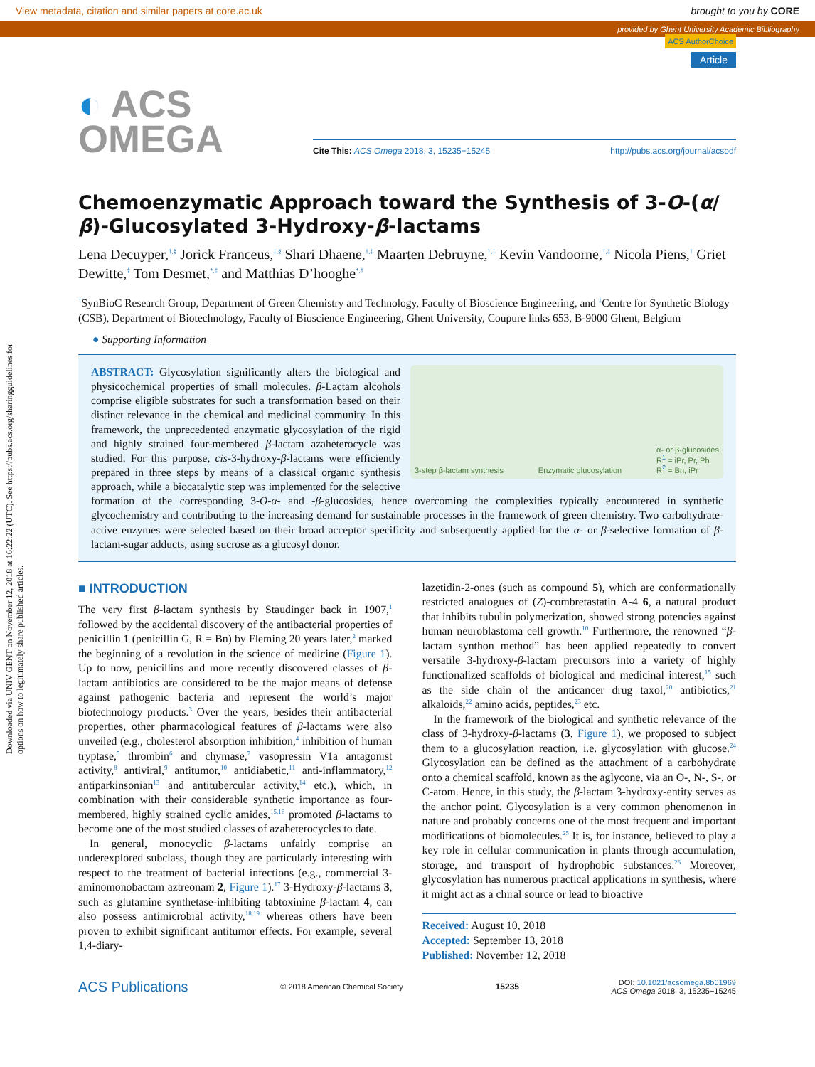View metadata, citation and similar papers at core.ac.uk brought to you by CORE
provided by Ghent University Academic Bibliography
Downloaded via UNIV GENT on November 12, 2018 at 16:22:22 (UTC). See https://pubs.acs.org/sharingguidelines for options on how to legitimately share published articles.
ACS AuthorChoice
Article
◐ ACS
OMEGA
Cite This: ACS Omega 2018, 3, 15235−15245 http://pubs.acs.org/journal/acsodf
Chemoenzymatic Approach toward the Synthesis of 3-O-(α/β)-Glucosylated 3-Hydroxy-β-lactams
Lena Decuyper,<sup>†,§</sup> Jorick Franceus,<sup>‡,§</sup> Shari Dhaene,<sup>†,‡</sup> Maarten Debruyne,<sup>†,‡</sup> Kevin Vandoorne,<sup>†,‡</sup> Nicola Piens,<sup>†</sup> Griet Dewitte,<sup>‡</sup> Tom Desmet,<sup>*,‡</sup> and Matthias D’hooghe<sup>*,†</sup>
<sup>†</sup> SynBioC Research Group, Department of Green Chemistry and Technology, Faculty of Bioscience Engineering, and <sup>‡</sup>Centre for Synthetic Biology (CSB), Department of Biotechnology, Faculty of Bioscience Engineering, Ghent University, Coupure links 653, B-9000 Ghent, Belgium
● Supporting Information
3-step β-lactam synthesis Enzymatic glucosylation α- or β-glucosides
R<sup>1</sup> = iPr, Pr, Ph
R<sup>2</sup> = Bn, iPr
ABSTRACT: Glycosylation significantly alters the biological and physicochemical properties of small molecules. β-Lactam alcohols comprise eligible substrates for such a transformation based on their distinct relevance in the chemical and medicinal community. In this framework, the unprecedented enzymatic glycosylation of the rigid and highly strained four-membered β-lactam azaheterocycle was studied. For this purpose, cis-3-hydroxy-β-lactams were efficiently prepared in three steps by means of a classical organic synthesis approach, while a biocatalytic step was implemented for the selective formation of the corresponding 3-O-α- and -β-glucosides, hence overcoming the complexities typically encountered in synthetic glycochemistry and contributing to the increasing demand for sustainable processes in the framework of green chemistry. Two carbohydrate-active enzymes were selected based on their broad acceptor specificity and subsequently applied for the α- or β-selective formation of β-lactam-sugar adducts, using sucrose as a glucosyl donor.
■ INTRODUCTION
The very first β-lactam synthesis by Staudinger back in 1907,<sup>1</sup> followed by the accidental discovery of the antibacterial properties of penicillin 1 (penicillin G, R = Bn) by Fleming 20 years later,<sup>2</sup> marked the beginning of a revolution in the science of medicine (Figure 1). Up to now, penicillins and more recently discovered classes of β-lactam antibiotics are considered to be the major means of defense against pathogenic bacteria and represent the world’s major biotechnology products.<sup>3</sup> Over the years, besides their antibacterial properties, other pharmacological features of β-lactams were also unveiled (e.g., cholesterol absorption inhibition,<sup>4</sup> inhibition of human tryptase,<sup>5</sup> thrombin<sup>6</sup> and chymase,<sup>7</sup> vasopressin V1a antagonist activity,<sup>8</sup> antiviral,<sup>9</sup> antitumor,<sup>10</sup> antidiabetic,<sup>11</sup> anti-inflammatory,<sup>12</sup> antiparkinsonian<sup>13</sup> and antitubercular activity,<sup>14</sup> etc.), which, in combination with their considerable synthetic importance as four-membered, highly strained cyclic amides,<sup>15,16</sup> promoted β-lactams to become one of the most studied classes of azaheterocycles to date.
In general, monocyclic β-lactams unfairly comprise an underexplored subclass, though they are particularly interesting with respect to the treatment of bacterial infections (e.g., commercial 3-aminomonobactam aztreonam 2, Figure 1).<sup>17</sup> 3-Hydroxy-β-lactams 3, such as glutamine synthetase-inhibiting tabtoxinine β-lactam 4, can also possess antimicrobial activity,<sup>18,19</sup> whereas others have been proven to exhibit significant antitumor effects. For example, several 1,4-diary-
lazetidin-2-ones (such as compound 5), which are conformationally restricted analogues of (Z)-combretastatin A-4 6, a natural product that inhibits tubulin polymerization, showed strong potencies against human neuroblastoma cell growth.<sup>10</sup> Furthermore, the renowned “β-lactam synthon method” has been applied repeatedly to convert versatile 3-hydroxy-β-lactam precursors into a variety of highly functionalized scaffolds of biological and medicinal interest,<sup>15</sup> such as the side chain of the anticancer drug taxol,<sup>20</sup> antibiotics,<sup>21</sup> alkaloids,<sup>22</sup> amino acids, peptides,<sup>23</sup> etc.
In the framework of the biological and synthetic relevance of the class of 3-hydroxy-β-lactams (3, Figure 1), we proposed to subject them to a glucosylation reaction, i.e. glycosylation with glucose.<sup>24</sup> Glycosylation can be defined as the attachment of a carbohydrate onto a chemical scaffold, known as the aglycone, via an O-, N-, S-, or C-atom. Hence, in this study, the β-lactam 3-hydroxy-entity serves as the anchor point. Glycosylation is a very common phenomenon in nature and probably concerns one of the most frequent and important modifications of biomolecules.<sup>25</sup> It is, for instance, believed to play a key role in cellular communication in plants through accumulation, storage, and transport of hydrophobic substances.<sup>26</sup> Moreover, glycosylation has numerous practical applications in synthesis, where it might act as a chiral source or lead to bioactive
Received: August 10, 2018
Accepted: September 13, 2018
Published: November 12, 2018
ACS Publications © 2018 American Chemical Society 15235 DOI: 10.1021/acsomega.8b01969
ACS Omega 2018, 3, 15235−15245